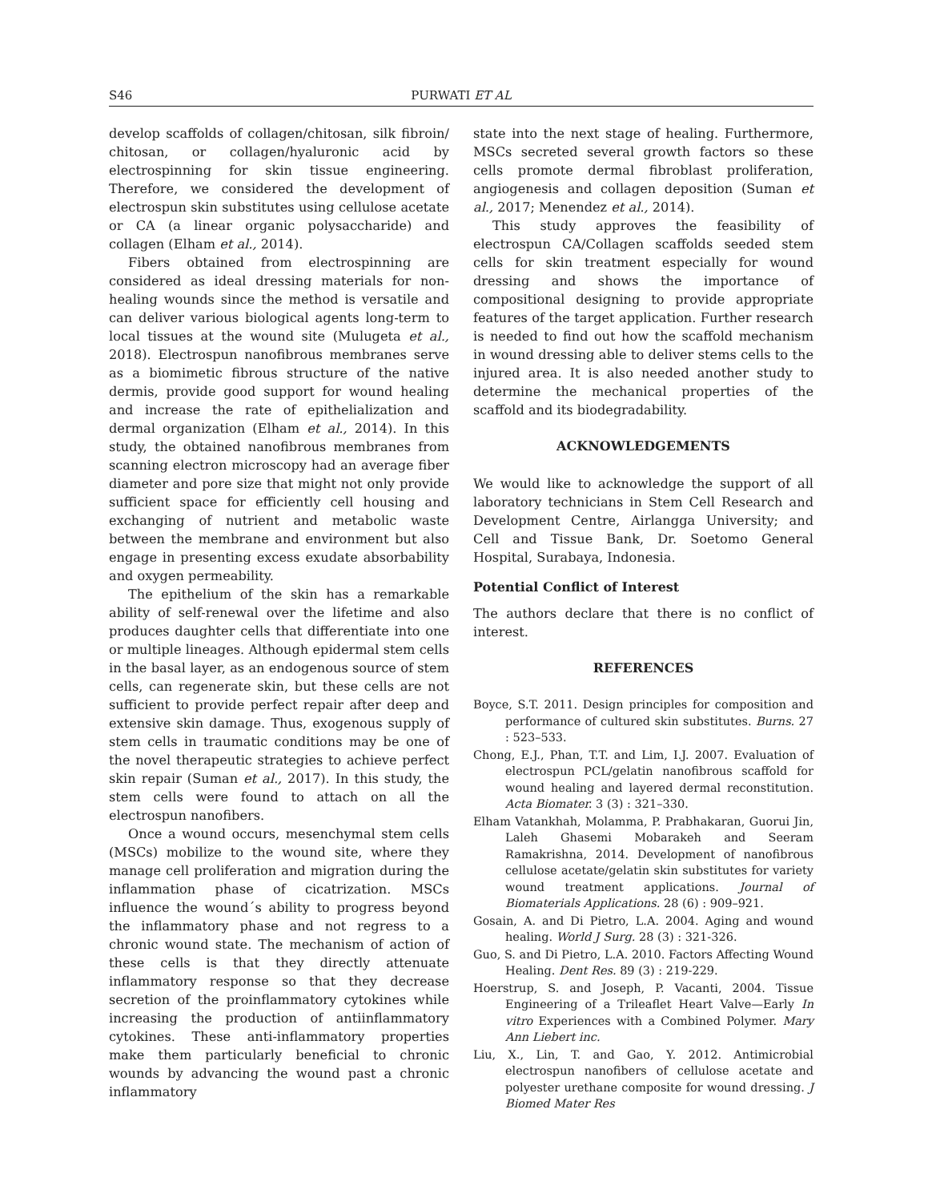S46 PURWATI ET AL
develop scaffolds of collagen/chitosan, silk fibroin/ chitosan, or collagen/hyaluronic acid by electrospinning for skin tissue engineering. Therefore, we considered the development of electrospun skin substitutes using cellulose acetate or CA (a linear organic polysaccharide) and collagen (Elham et al., 2014).
Fibers obtained from electrospinning are considered as ideal dressing materials for non-healing wounds since the method is versatile and can deliver various biological agents long-term to local tissues at the wound site (Mulugeta et al., 2018). Electrospun nanofibrous membranes serve as a biomimetic fibrous structure of the native dermis, provide good support for wound healing and increase the rate of epithelialization and dermal organization (Elham et al., 2014). In this study, the obtained nanofibrous membranes from scanning electron microscopy had an average fiber diameter and pore size that might not only provide sufficient space for efficiently cell housing and exchanging of nutrient and metabolic waste between the membrane and environment but also engage in presenting excess exudate absorbability and oxygen permeability.
The epithelium of the skin has a remarkable ability of self-renewal over the lifetime and also produces daughter cells that differentiate into one or multiple lineages. Although epidermal stem cells in the basal layer, as an endogenous source of stem cells, can regenerate skin, but these cells are not sufficient to provide perfect repair after deep and extensive skin damage. Thus, exogenous supply of stem cells in traumatic conditions may be one of the novel therapeutic strategies to achieve perfect skin repair (Suman et al., 2017). In this study, the stem cells were found to attach on all the electrospun nanofibers.
Once a wound occurs, mesenchymal stem cells (MSCs) mobilize to the wound site, where they manage cell proliferation and migration during the inflammation phase of cicatrization. MSCs influence the wound´s ability to progress beyond the inflammatory phase and not regress to a chronic wound state. The mechanism of action of these cells is that they directly attenuate inflammatory response so that they decrease secretion of the proinflammatory cytokines while increasing the production of antiinflammatory cytokines. These anti-inflammatory properties make them particularly beneficial to chronic wounds by advancing the wound past a chronic inflammatory
state into the next stage of healing. Furthermore, MSCs secreted several growth factors so these cells promote dermal fibroblast proliferation, angiogenesis and collagen deposition (Suman et al., 2017; Menendez et al., 2014).
This study approves the feasibility of electrospun CA/Collagen scaffolds seeded stem cells for skin treatment especially for wound dressing and shows the importance of compositional designing to provide appropriate features of the target application. Further research is needed to find out how the scaffold mechanism in wound dressing able to deliver stems cells to the injured area. It is also needed another study to determine the mechanical properties of the scaffold and its biodegradability.
ACKNOWLEDGEMENTS
We would like to acknowledge the support of all laboratory technicians in Stem Cell Research and Development Centre, Airlangga University; and Cell and Tissue Bank, Dr. Soetomo General Hospital, Surabaya, Indonesia.
Potential Conflict of Interest
The authors declare that there is no conflict of interest.
REFERENCES
Boyce, S.T. 2011. Design principles for composition and performance of cultured skin substitutes. Burns. 27 : 523–533.
Chong, E.J., Phan, T.T. and Lim, I.J. 2007. Evaluation of electrospun PCL/gelatin nanofibrous scaffold for wound healing and layered dermal reconstitution. Acta Biomater. 3 (3) : 321–330.
Elham Vatankhah, Molamma, P. Prabhakaran, Guorui Jin, Laleh Ghasemi Mobarakeh and Seeram Ramakrishna, 2014. Development of nanofibrous cellulose acetate/gelatin skin substitutes for variety wound treatment applications. Journal of Biomaterials Applications. 28 (6) : 909–921.
Gosain, A. and Di Pietro, L.A. 2004. Aging and wound healing. World J Surg. 28 (3) : 321-326.
Guo, S. and Di Pietro, L.A. 2010. Factors Affecting Wound Healing. Dent Res. 89 (3) : 219-229.
Hoerstrup, S. and Joseph, P. Vacanti, 2004. Tissue Engineering of a Trileaflet Heart Valve—Early In vitro Experiences with a Combined Polymer. Mary Ann Liebert inc.
Liu, X., Lin, T. and Gao, Y. 2012. Antimicrobial electrospun nanofibers of cellulose acetate and polyester urethane composite for wound dressing. J Biomed Mater Res